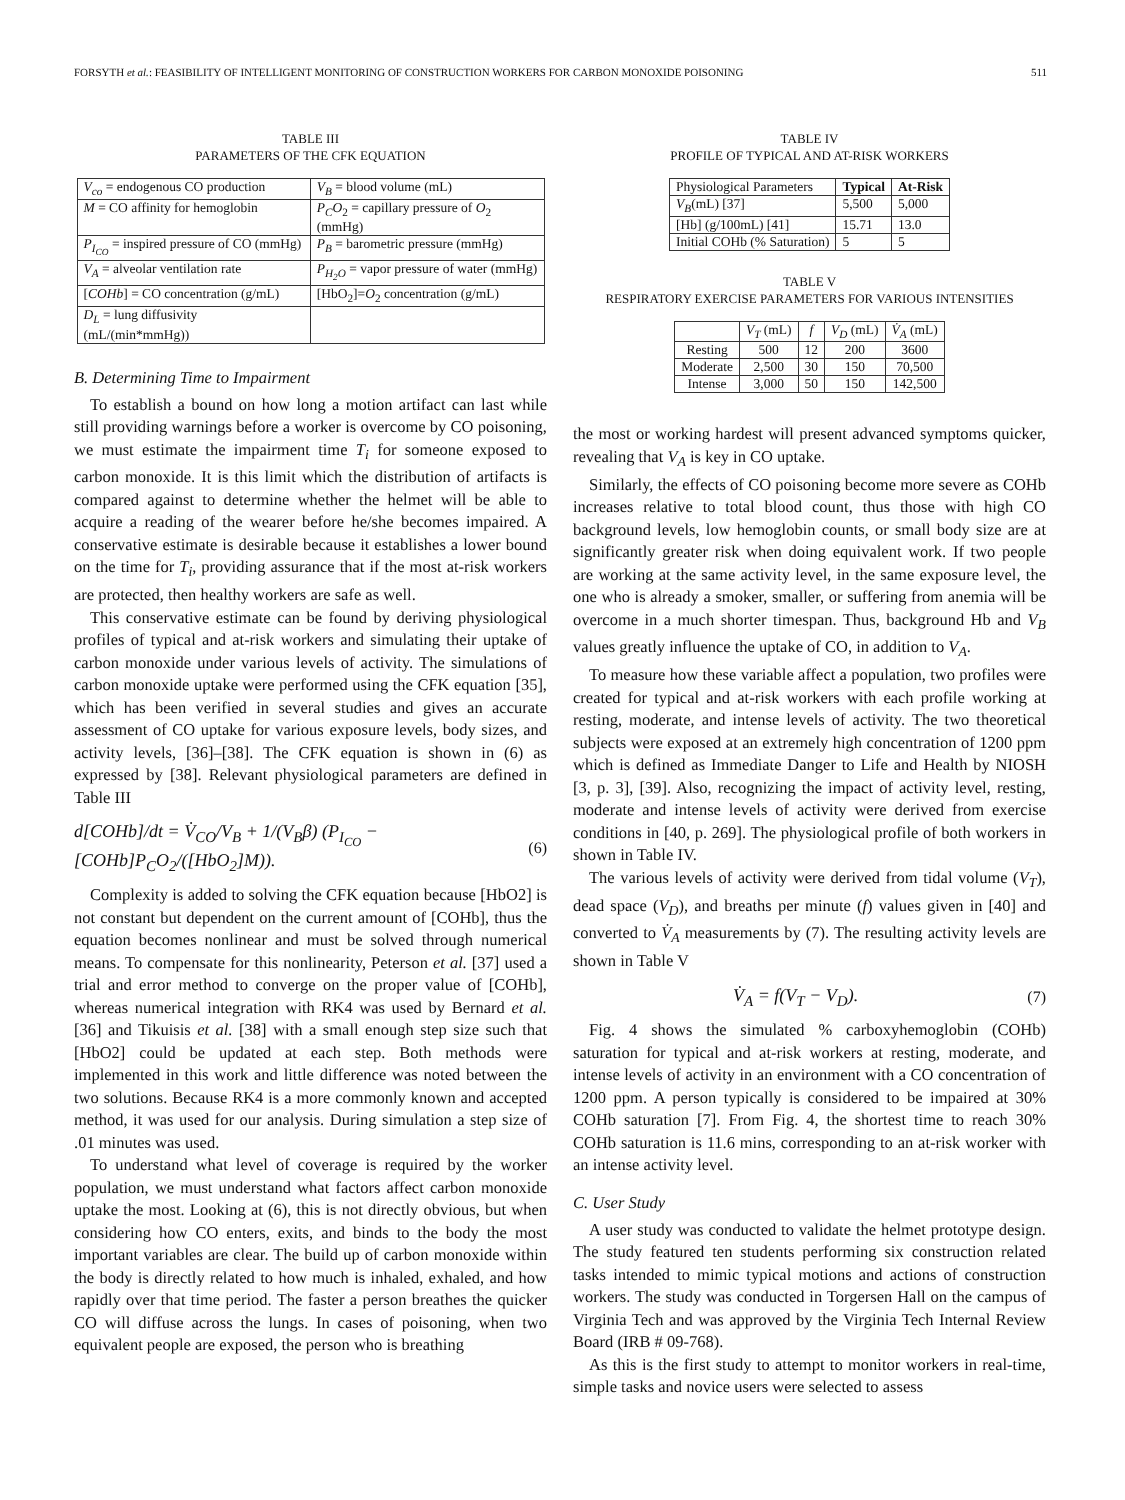FORSYTH et al.: FEASIBILITY OF INTELLIGENT MONITORING OF CONSTRUCTION WORKERS FOR CARBON MONOXIDE POISONING 511
TABLE III
PARAMETERS OF THE CFK EQUATION
| V<sub>co</sub> = endogenous CO production | V<sub>B</sub> = blood volume (mL) |
| M = CO affinity for hemoglobin | P<sub>C</sub>O<sub>2</sub> = capillary pressure of O<sub>2</sub> (mmHg) |
| P<sub>I<sub>CO</sub></sub> = inspired pressure of CO (mmHg) | P<sub>B</sub> = barometric pressure (mmHg) |
| V<sub>A</sub> = alveolar ventilation rate | P<sub>H<sub>2</sub>O</sub> = vapor pressure of water (mmHg) |
| [ COHb ] = CO concentration (g/mL) | [HbO<sub>2</sub>]= O<sub>2</sub> concentration (g/mL) |
| D<sub>L</sub> = lung diffusivity (mL/(min*mmHg)) | |
B. Determining Time to Impairment
To establish a bound on how long a motion artifact can last while still providing warnings before a worker is overcome by CO poisoning, we must estimate the impairment time T<sub>i</sub> for someone exposed to carbon monoxide. It is this limit which the distribution of artifacts is compared against to determine whether the helmet will be able to acquire a reading of the wearer before he/she becomes impaired. A conservative estimate is desirable because it establishes a lower bound on the time for T<sub>i</sub>, providing assurance that if the most at-risk workers are protected, then healthy workers are safe as well.
This conservative estimate can be found by deriving physiological profiles of typical and at-risk workers and simulating their uptake of carbon monoxide under various levels of activity. The simulations of carbon monoxide uptake were performed using the CFK equation [35], which has been verified in several studies and gives an accurate assessment of CO uptake for various exposure levels, body sizes, and activity levels, [36]–[38]. The CFK equation is shown in (6) as expressed by [38]. Relevant physiological parameters are defined in Table III
d[COHb]/dt = V̇<sub>CO</sub>/V<sub>B</sub> + 1/(V<sub>B</sub>β) (P<sub>I<sub>CO</sub></sub> − [COHb]P<sub>C</sub>O<sub>2</sub>/([HbO<sub>2</sub>]M)).
(6)
Complexity is added to solving the CFK equation because [HbO2] is not constant but dependent on the current amount of [COHb], thus the equation becomes nonlinear and must be solved through numerical means. To compensate for this nonlinearity, Peterson et al. [37] used a trial and error method to converge on the proper value of [COHb], whereas numerical integration with RK4 was used by Bernard et al. [36] and Tikuisis et al. [38] with a small enough step size such that [HbO2] could be updated at each step. Both methods were implemented in this work and little difference was noted between the two solutions. Because RK4 is a more commonly known and accepted method, it was used for our analysis. During simulation a step size of .01 minutes was used.
To understand what level of coverage is required by the worker population, we must understand what factors affect carbon monoxide uptake the most. Looking at (6), this is not directly obvious, but when considering how CO enters, exits, and binds to the body the most important variables are clear. The build up of carbon monoxide within the body is directly related to how much is inhaled, exhaled, and how rapidly over that time period. The faster a person breathes the quicker CO will diffuse across the lungs. In cases of poisoning, when two equivalent people are exposed, the person who is breathing
TABLE IV
PROFILE OF TYPICAL AND AT-RISK WORKERS
| Physiological Parameters | Typical | At-Risk |
| V<sub>B</sub> (mL) [37] | 5,500 | 5,000 |
| [Hb] (g/100mL) [41] | 15.71 | 13.0 |
| Initial COHb (% Saturation) | 5 | 5 |
TABLE V
RESPIRATORY EXERCISE PARAMETERS FOR VARIOUS INTENSITIES
| | V<sub>T</sub> (mL) | f | V<sub>D</sub> (mL) | V̇<sub>A</sub> (mL) |
| Resting | 500 | 12 | 200 | 3600 |
| Moderate | 2,500 | 30 | 150 | 70,500 |
| Intense | 3,000 | 50 | 150 | 142,500 |
the most or working hardest will present advanced symptoms quicker, revealing that V<sub>A</sub> is key in CO uptake.
Similarly, the effects of CO poisoning become more severe as COHb increases relative to total blood count, thus those with high CO background levels, low hemoglobin counts, or small body size are at significantly greater risk when doing equivalent work. If two people are working at the same activity level, in the same exposure level, the one who is already a smoker, smaller, or suffering from anemia will be overcome in a much shorter timespan. Thus, background Hb and V<sub>B</sub> values greatly influence the uptake of CO, in addition to V<sub>A</sub>.
To measure how these variable affect a population, two profiles were created for typical and at-risk workers with each profile working at resting, moderate, and intense levels of activity. The two theoretical subjects were exposed at an extremely high concentration of 1200 ppm which is defined as Immediate Danger to Life and Health by NIOSH [3, p. 3], [39]. Also, recognizing the impact of activity level, resting, moderate and intense levels of activity were derived from exercise conditions in [40, p. 269]. The physiological profile of both workers in shown in Table IV.
The various levels of activity were derived from tidal volume (V<sub>T</sub>), dead space (V<sub>D</sub>), and breaths per minute (f) values given in [40] and converted to V̇<sub>A</sub> measurements by (7). The resulting activity levels are shown in Table V
V̇<sub>A</sub> = f(V<sub>T</sub> − V<sub>D</sub>). (7)
Fig. 4 shows the simulated % carboxyhemoglobin (COHb) saturation for typical and at-risk workers at resting, moderate, and intense levels of activity in an environment with a CO concentration of 1200 ppm. A person typically is considered to be impaired at 30% COHb saturation [7]. From Fig. 4, the shortest time to reach 30% COHb saturation is 11.6 mins, corresponding to an at-risk worker with an intense activity level.
C. User Study
A user study was conducted to validate the helmet prototype design. The study featured ten students performing six construction related tasks intended to mimic typical motions and actions of construction workers. The study was conducted in Torgersen Hall on the campus of Virginia Tech and was approved by the Virginia Tech Internal Review Board (IRB # 09-768).
As this is the first study to attempt to monitor workers in real-time, simple tasks and novice users were selected to assess